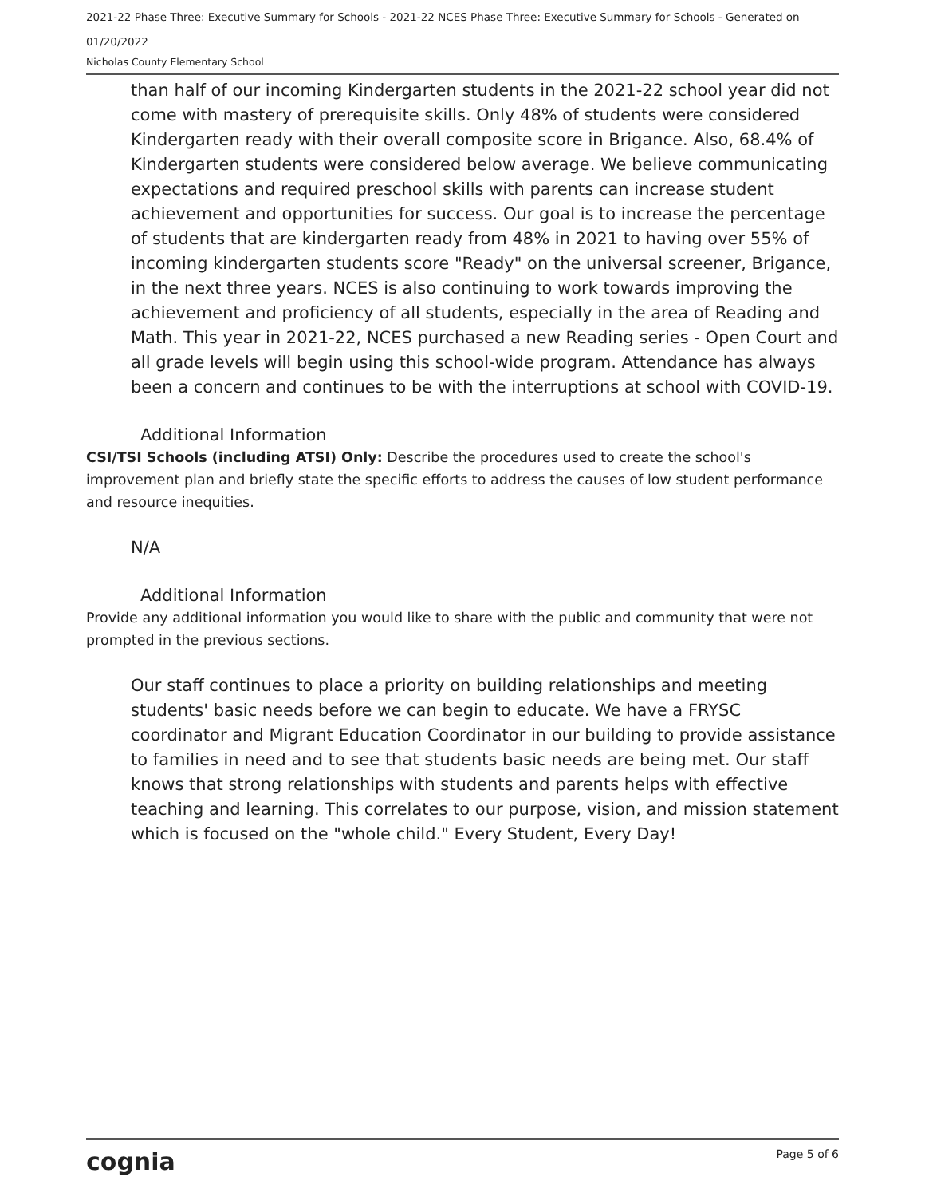2021-22 Phase Three: Executive Summary for Schools - 2021-22 NCES Phase Three: Executive Summary for Schools - Generated on 01/20/2022
Nicholas County Elementary School
than half of our incoming Kindergarten students in the 2021-22 school year did not come with mastery of prerequisite skills. Only 48% of students were considered Kindergarten ready with their overall composite score in Brigance. Also, 68.4% of Kindergarten students were considered below average. We believe communicating expectations and required preschool skills with parents can increase student achievement and opportunities for success. Our goal is to increase the percentage of students that are kindergarten ready from 48% in 2021 to having over 55% of incoming kindergarten students score "Ready" on the universal screener, Brigance, in the next three years. NCES is also continuing to work towards improving the achievement and proficiency of all students, especially in the area of Reading and Math. This year in 2021-22, NCES purchased a new Reading series - Open Court and all grade levels will begin using this school-wide program. Attendance has always been a concern and continues to be with the interruptions at school with COVID-19.
Additional Information
CSI/TSI Schools (including ATSI) Only: Describe the procedures used to create the school's improvement plan and briefly state the specific efforts to address the causes of low student performance and resource inequities.
N/A
Additional Information
Provide any additional information you would like to share with the public and community that were not prompted in the previous sections.
Our staff continues to place a priority on building relationships and meeting students' basic needs before we can begin to educate. We have a FRYSC coordinator and Migrant Education Coordinator in our building to provide assistance to families in need and to see that students basic needs are being met. Our staff knows that strong relationships with students and parents helps with effective teaching and learning. This correlates to our purpose, vision, and mission statement which is focused on the "whole child." Every Student, Every Day!
cognia Page 5 of 6